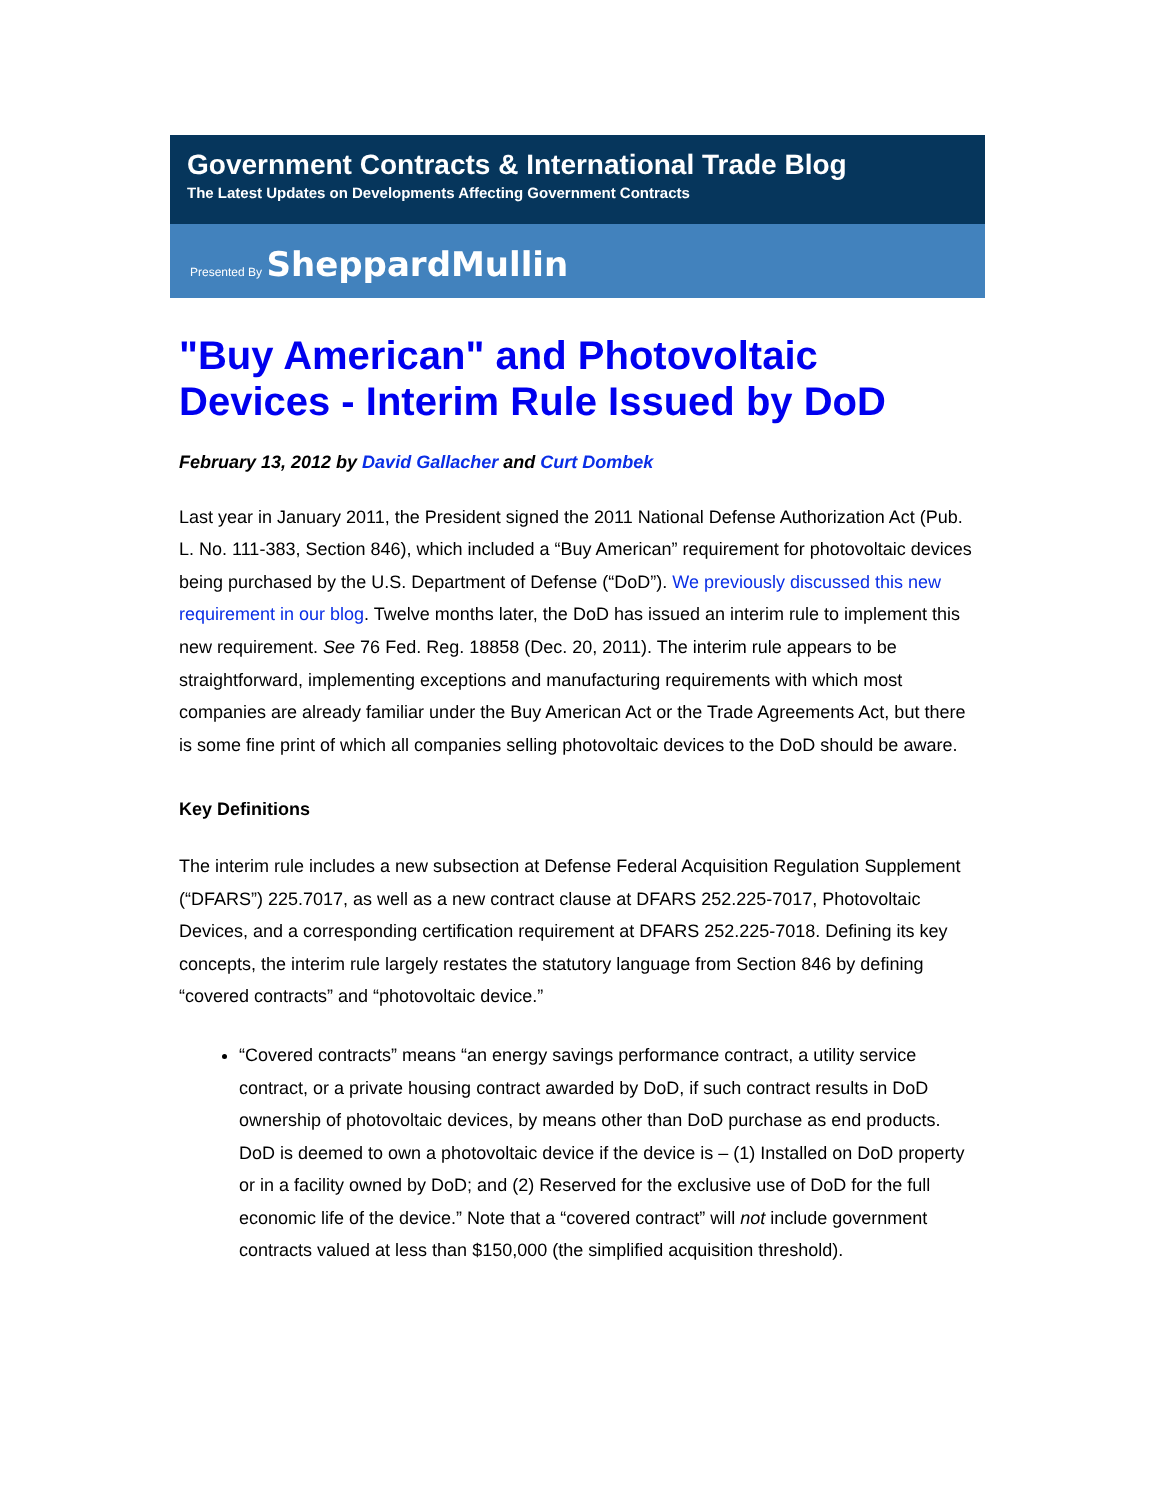Government Contracts & International Trade Blog
The Latest Updates on Developments Affecting Government Contracts
Presented By SheppardMullin
"Buy American" and Photovoltaic Devices - Interim Rule Issued by DoD
February 13, 2012 by David Gallacher and Curt Dombek
Last year in January 2011, the President signed the 2011 National Defense Authorization Act (Pub. L. No. 111-383, Section 846), which included a “Buy American” requirement for photovoltaic devices being purchased by the U.S. Department of Defense (“DoD”). We previously discussed this new requirement in our blog. Twelve months later, the DoD has issued an interim rule to implement this new requirement. See 76 Fed. Reg. 18858 (Dec. 20, 2011). The interim rule appears to be straightforward, implementing exceptions and manufacturing requirements with which most companies are already familiar under the Buy American Act or the Trade Agreements Act, but there is some fine print of which all companies selling photovoltaic devices to the DoD should be aware.
Key Definitions
The interim rule includes a new subsection at Defense Federal Acquisition Regulation Supplement (“DFARS”) 225.7017, as well as a new contract clause at DFARS 252.225-7017, Photovoltaic Devices, and a corresponding certification requirement at DFARS 252.225-7018. Defining its key concepts, the interim rule largely restates the statutory language from Section 846 by defining “covered contracts” and “photovoltaic device.”
“Covered contracts” means “an energy savings performance contract, a utility service contract, or a private housing contract awarded by DoD, if such contract results in DoD ownership of photovoltaic devices, by means other than DoD purchase as end products. DoD is deemed to own a photovoltaic device if the device is – (1) Installed on DoD property or in a facility owned by DoD; and (2) Reserved for the exclusive use of DoD for the full economic life of the device.” Note that a “covered contract” will not include government contracts valued at less than $150,000 (the simplified acquisition threshold).